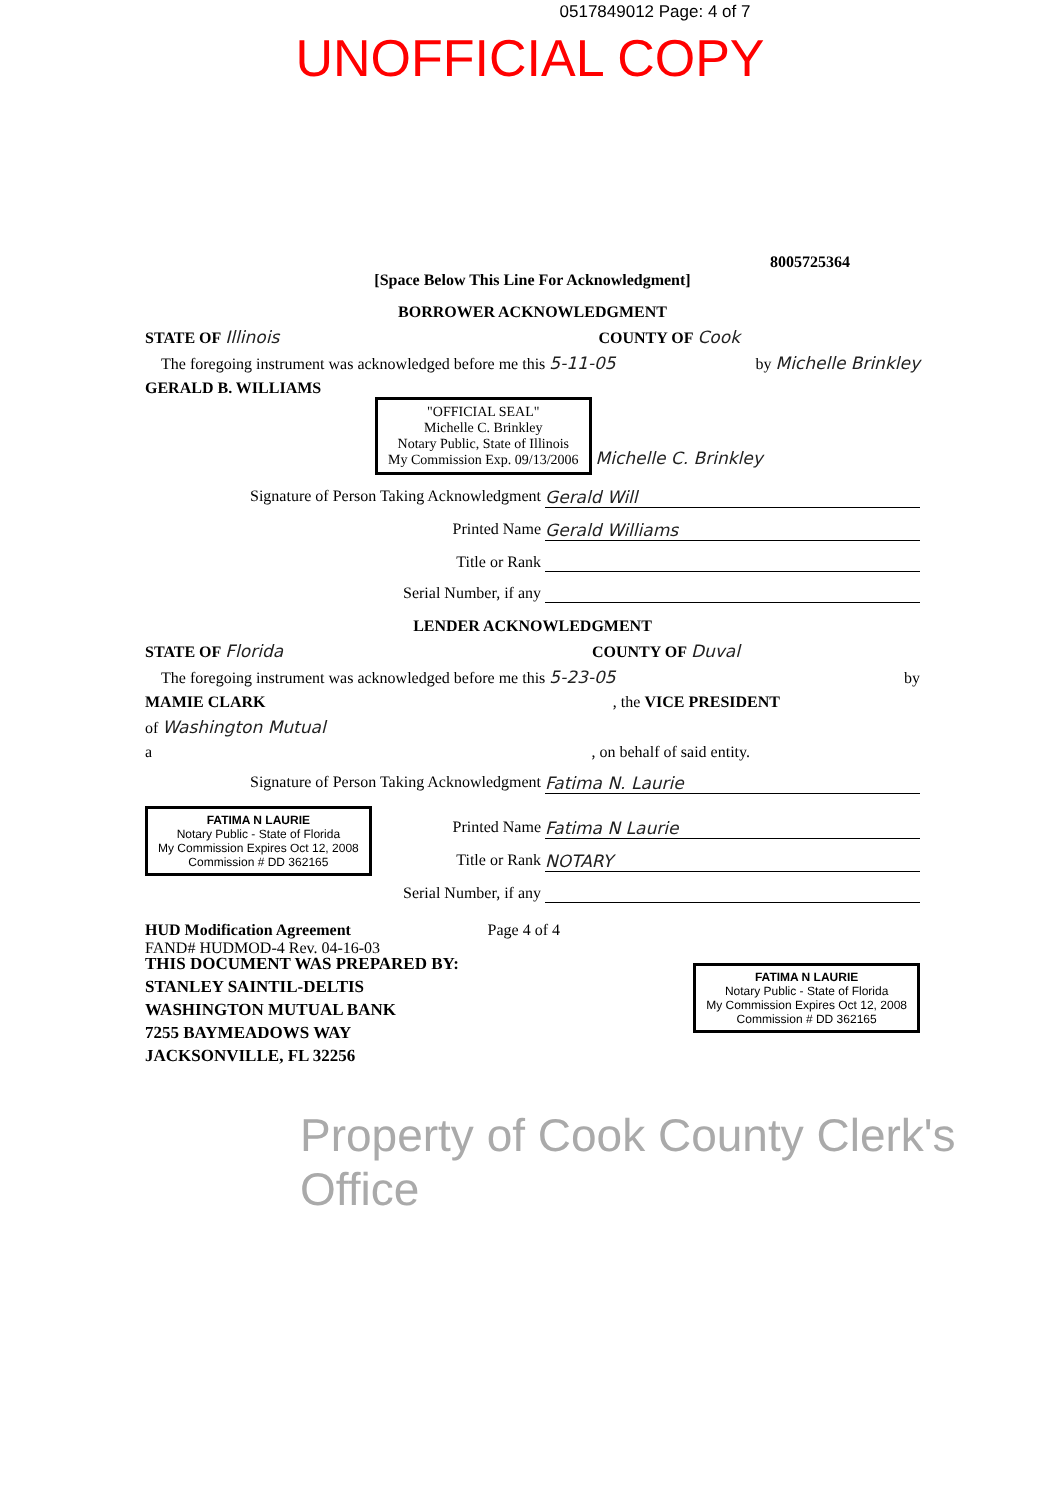0517849012 Page: 4 of 7
UNOFFICIAL COPY
8005725364
[Space Below This Line For Acknowledgment]
BORROWER ACKNOWLEDGMENT
STATE OF Illinois COUNTY OF Cook
The foregoing instrument was acknowledged before me this 5-11-05 by Michelle Brinkley
GERALD B. WILLIAMS
"OFFICIAL SEAL"
Michelle C. Brinkley
Notary Public, State of Illinois
My Commission Exp. 09/13/2006
Michelle C. Brinkley
Signature of Person Taking Acknowledgment Gerald Will
Printed Name Gerald Williams
Title or Rank
Serial Number, if any
LENDER ACKNOWLEDGMENT
STATE OF Florida COUNTY OF Duval
The foregoing instrument was acknowledged before me this 5-23-05 by
MAMIE CLARK, the VICE PRESIDENT
of Washington Mutual
a, on behalf of said entity.
Signature of Person Taking Acknowledgment Fatima N. Laurie
FATIMA N LAURIE
Notary Public - State of Florida
My Commission Expires Oct 12, 2008
Commission # DD 362165
Printed Name Fatima N Laurie
Title or Rank NOTARY
Serial Number, if any
HUD Modification Agreement
FAND# HUDMOD-4 Rev. 04-16-03 Page 4 of 4
FATIMA N LAURIE
Notary Public - State of Florida
My Commission Expires Oct 12, 2008
Commission # DD 362165
THIS DOCUMENT WAS PREPARED BY:
STANLEY SAINTIL-DELTIS
WASHINGTON MUTUAL BANK
7255 BAYMEADOWS WAY
JACKSONVILLE, FL 32256
Property of Cook County Clerk's Office